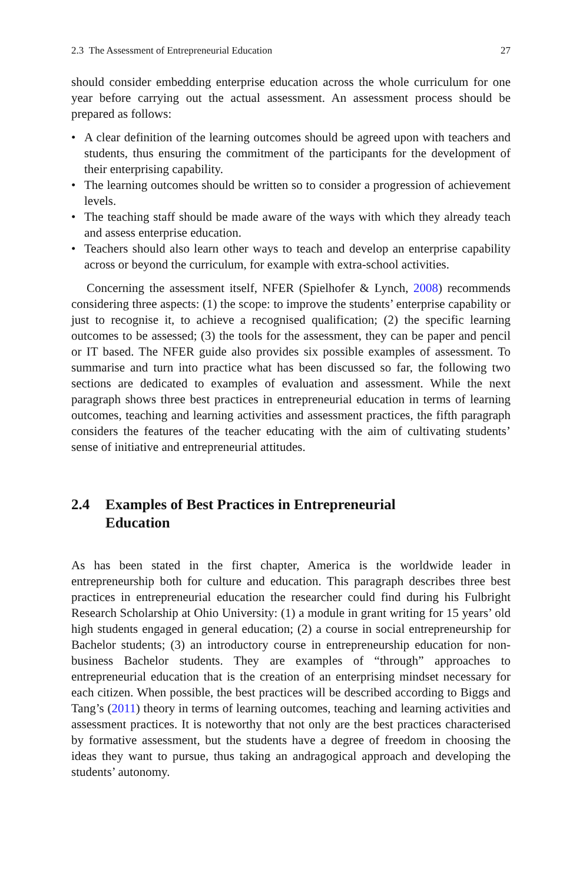2.3 The Assessment of Entrepreneurial Education 27
should consider embedding enterprise education across the whole curriculum for one year before carrying out the actual assessment. An assessment process should be prepared as follows:
• A clear definition of the learning outcomes should be agreed upon with teachers and students, thus ensuring the commitment of the participants for the development of their enterprising capability.
• The learning outcomes should be written so to consider a progression of achievement levels.
• The teaching staff should be made aware of the ways with which they already teach and assess enterprise education.
• Teachers should also learn other ways to teach and develop an enterprise capability across or beyond the curriculum, for example with extra-school activities.
Concerning the assessment itself, NFER (Spielhofer & Lynch, 2008) recommends considering three aspects: (1) the scope: to improve the students’ enterprise capability or just to recognise it, to achieve a recognised qualification; (2) the specific learning outcomes to be assessed; (3) the tools for the assessment, they can be paper and pencil or IT based. The NFER guide also provides six possible examples of assessment. To summarise and turn into practice what has been discussed so far, the following two sections are dedicated to examples of evaluation and assessment. While the next paragraph shows three best practices in entrepreneurial education in terms of learning outcomes, teaching and learning activities and assessment practices, the fifth paragraph considers the features of the teacher educating with the aim of cultivating students’ sense of initiative and entrepreneurial attitudes.
2.4 Examples of Best Practices in Entrepreneurial
Education
As has been stated in the first chapter, America is the worldwide leader in entrepreneurship both for culture and education. This paragraph describes three best practices in entrepreneurial education the researcher could find during his Fulbright Research Scholarship at Ohio University: (1) a module in grant writing for 15 years’ old high students engaged in general education; (2) a course in social entrepreneurship for Bachelor students; (3) an introductory course in entrepreneurship education for non-business Bachelor students. They are examples of “through” approaches to entrepreneurial education that is the creation of an enterprising mindset necessary for each citizen. When possible, the best practices will be described according to Biggs and Tang’s (2011) theory in terms of learning outcomes, teaching and learning activities and assessment practices. It is noteworthy that not only are the best practices characterised by formative assessment, but the students have a degree of freedom in choosing the ideas they want to pursue, thus taking an andragogical approach and developing the students’ autonomy.